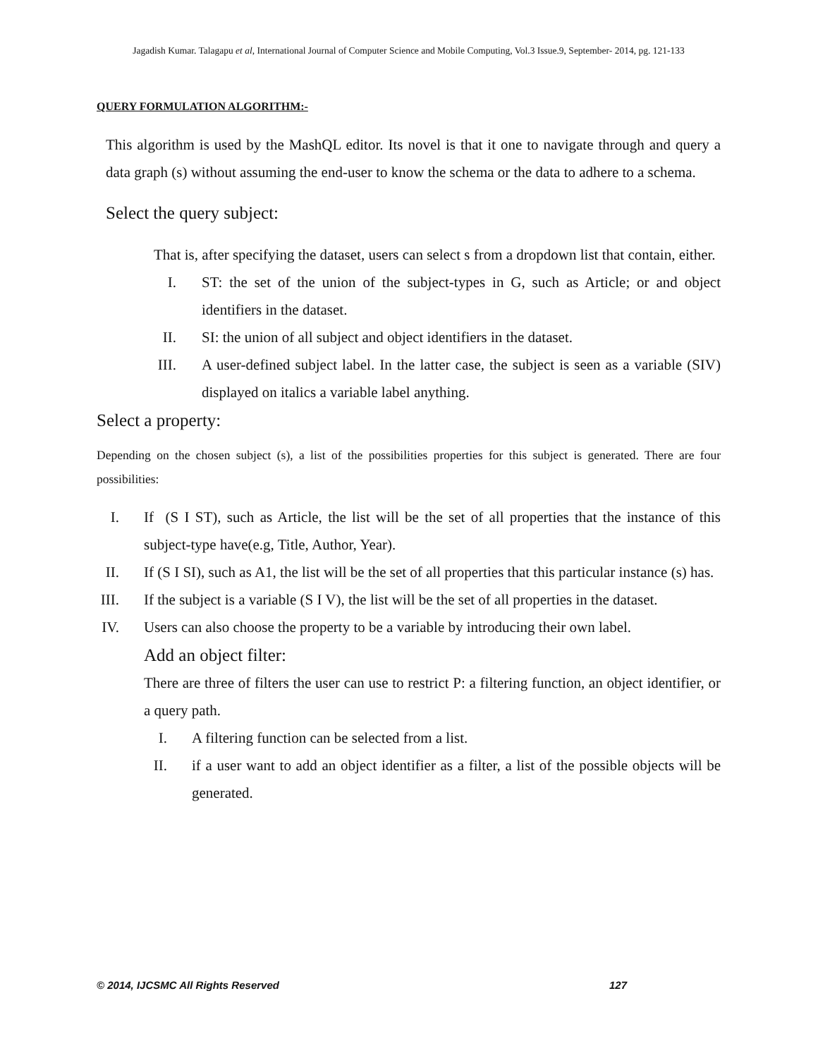Jagadish Kumar. Talagapu et al, International Journal of Computer Science and Mobile Computing, Vol.3 Issue.9, September- 2014, pg. 121-133
QUERY FORMULATION ALGORITHM:-
This algorithm is used by the MashQL editor. Its novel is that it one to navigate through and query a data graph (s) without assuming the end-user to know the schema or the data to adhere to a schema.
Select the query subject:
That is, after specifying the dataset, users can select s from a dropdown list that contain, either.
I. ST: the set of the union of the subject-types in G, such as Article; or and object identifiers in the dataset.
II. SI: the union of all subject and object identifiers in the dataset.
III. A user-defined subject label. In the latter case, the subject is seen as a variable (SIV) displayed on italics a variable label anything.
Select a property:
Depending on the chosen subject (s), a list of the possibilities properties for this subject is generated. There are four possibilities:
I. If (S I ST), such as Article, the list will be the set of all properties that the instance of this subject-type have(e.g, Title, Author, Year).
II. If (S I SI), such as A1, the list will be the set of all properties that this particular instance (s) has.
III. If the subject is a variable (S I V), the list will be the set of all properties in the dataset.
IV. Users can also choose the property to be a variable by introducing their own label.
Add an object filter:
There are three of filters the user can use to restrict P: a filtering function, an object identifier, or a query path.
I. A filtering function can be selected from a list.
II. if a user want to add an object identifier as a filter, a list of the possible objects will be generated.
© 2014, IJCSMC All Rights Reserved 127